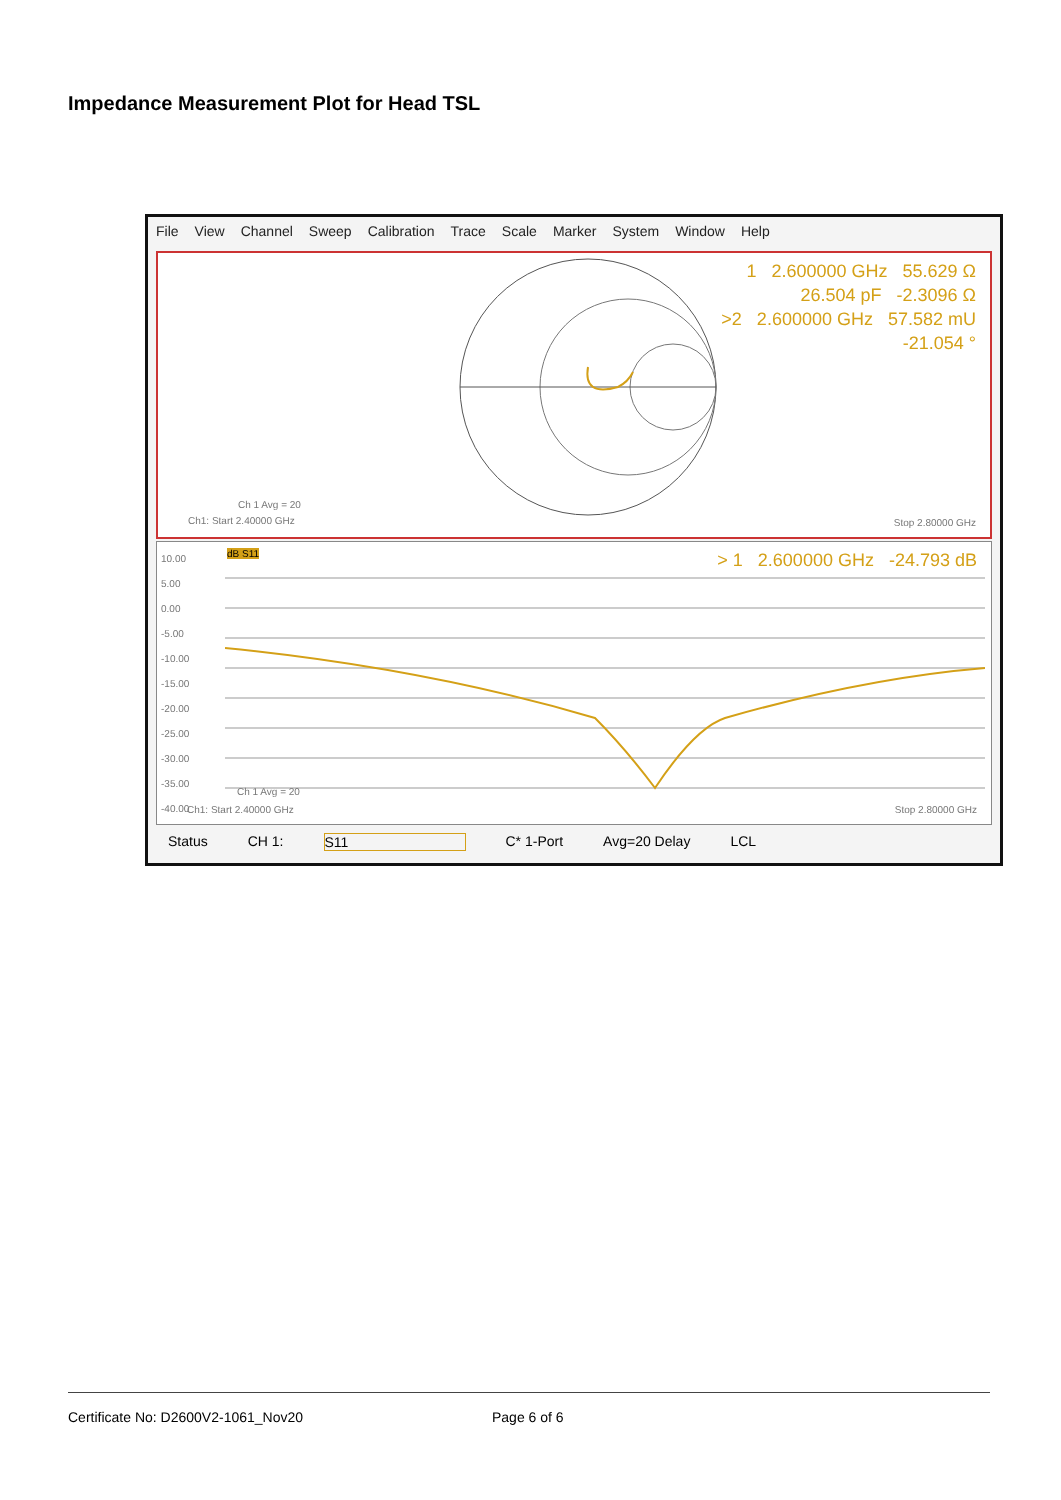Impedance Measurement Plot for Head TSL
File View Channel Sweep Calibration Trace Scale Marker System Window Help
1 2.600000 GHz 55.629 Ω
26.504 pF -2.3096 Ω
>2 2.600000 GHz 57.582 mU
-21.054 °
Ch 1 Avg = 20
Ch1: Start 2.40000 GHz Stop 2.80000 GHz
10.00
5.00
0.00
-5.00
-10.00
-15.00
-20.00
-25.00
-30.00
-35.00
-40.00
dB S11
> 1 2.600000 GHz -24.793 dB
Ch 1 Avg = 20
Ch1: Start 2.40000 GHz Stop 2.80000 GHz
Status CH 1: S11 C* 1-Port Avg=20 Delay LCL
Certificate No: D2600V2-1061_Nov20 Page 6 of 6